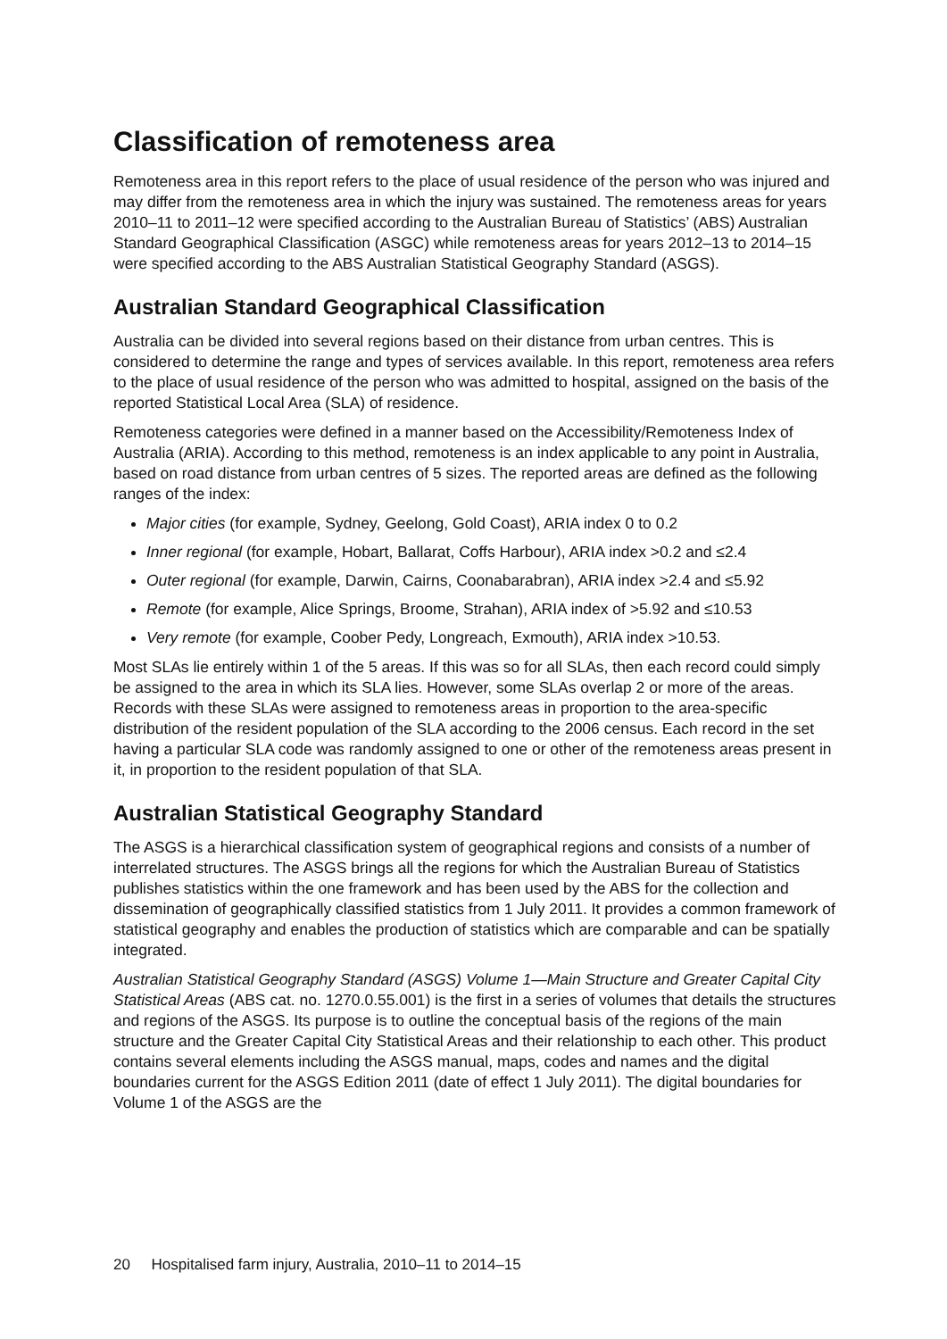Classification of remoteness area
Remoteness area in this report refers to the place of usual residence of the person who was injured and may differ from the remoteness area in which the injury was sustained. The remoteness areas for years 2010–11 to 2011–12 were specified according to the Australian Bureau of Statistics’ (ABS) Australian Standard Geographical Classification (ASGC) while remoteness areas for years 2012–13 to 2014–15 were specified according to the ABS Australian Statistical Geography Standard (ASGS).
Australian Standard Geographical Classification
Australia can be divided into several regions based on their distance from urban centres. This is considered to determine the range and types of services available. In this report, remoteness area refers to the place of usual residence of the person who was admitted to hospital, assigned on the basis of the reported Statistical Local Area (SLA) of residence.
Remoteness categories were defined in a manner based on the Accessibility/Remoteness Index of Australia (ARIA). According to this method, remoteness is an index applicable to any point in Australia, based on road distance from urban centres of 5 sizes. The reported areas are defined as the following ranges of the index:
Major cities (for example, Sydney, Geelong, Gold Coast), ARIA index 0 to 0.2
Inner regional (for example, Hobart, Ballarat, Coffs Harbour), ARIA index >0.2 and ≤2.4
Outer regional (for example, Darwin, Cairns, Coonabarabran), ARIA index >2.4 and ≤5.92
Remote (for example, Alice Springs, Broome, Strahan), ARIA index of >5.92 and ≤10.53
Very remote (for example, Coober Pedy, Longreach, Exmouth), ARIA index >10.53.
Most SLAs lie entirely within 1 of the 5 areas. If this was so for all SLAs, then each record could simply be assigned to the area in which its SLA lies. However, some SLAs overlap 2 or more of the areas. Records with these SLAs were assigned to remoteness areas in proportion to the area-specific distribution of the resident population of the SLA according to the 2006 census. Each record in the set having a particular SLA code was randomly assigned to one or other of the remoteness areas present in it, in proportion to the resident population of that SLA.
Australian Statistical Geography Standard
The ASGS is a hierarchical classification system of geographical regions and consists of a number of interrelated structures. The ASGS brings all the regions for which the Australian Bureau of Statistics publishes statistics within the one framework and has been used by the ABS for the collection and dissemination of geographically classified statistics from 1 July 2011. It provides a common framework of statistical geography and enables the production of statistics which are comparable and can be spatially integrated.
Australian Statistical Geography Standard (ASGS) Volume 1—Main Structure and Greater Capital City Statistical Areas (ABS cat. no. 1270.0.55.001) is the first in a series of volumes that details the structures and regions of the ASGS. Its purpose is to outline the conceptual basis of the regions of the main structure and the Greater Capital City Statistical Areas and their relationship to each other. This product contains several elements including the ASGS manual, maps, codes and names and the digital boundaries current for the ASGS Edition 2011 (date of effect 1 July 2011). The digital boundaries for Volume 1 of the ASGS are the
20 Hospitalised farm injury, Australia, 2010–11 to 2014–15